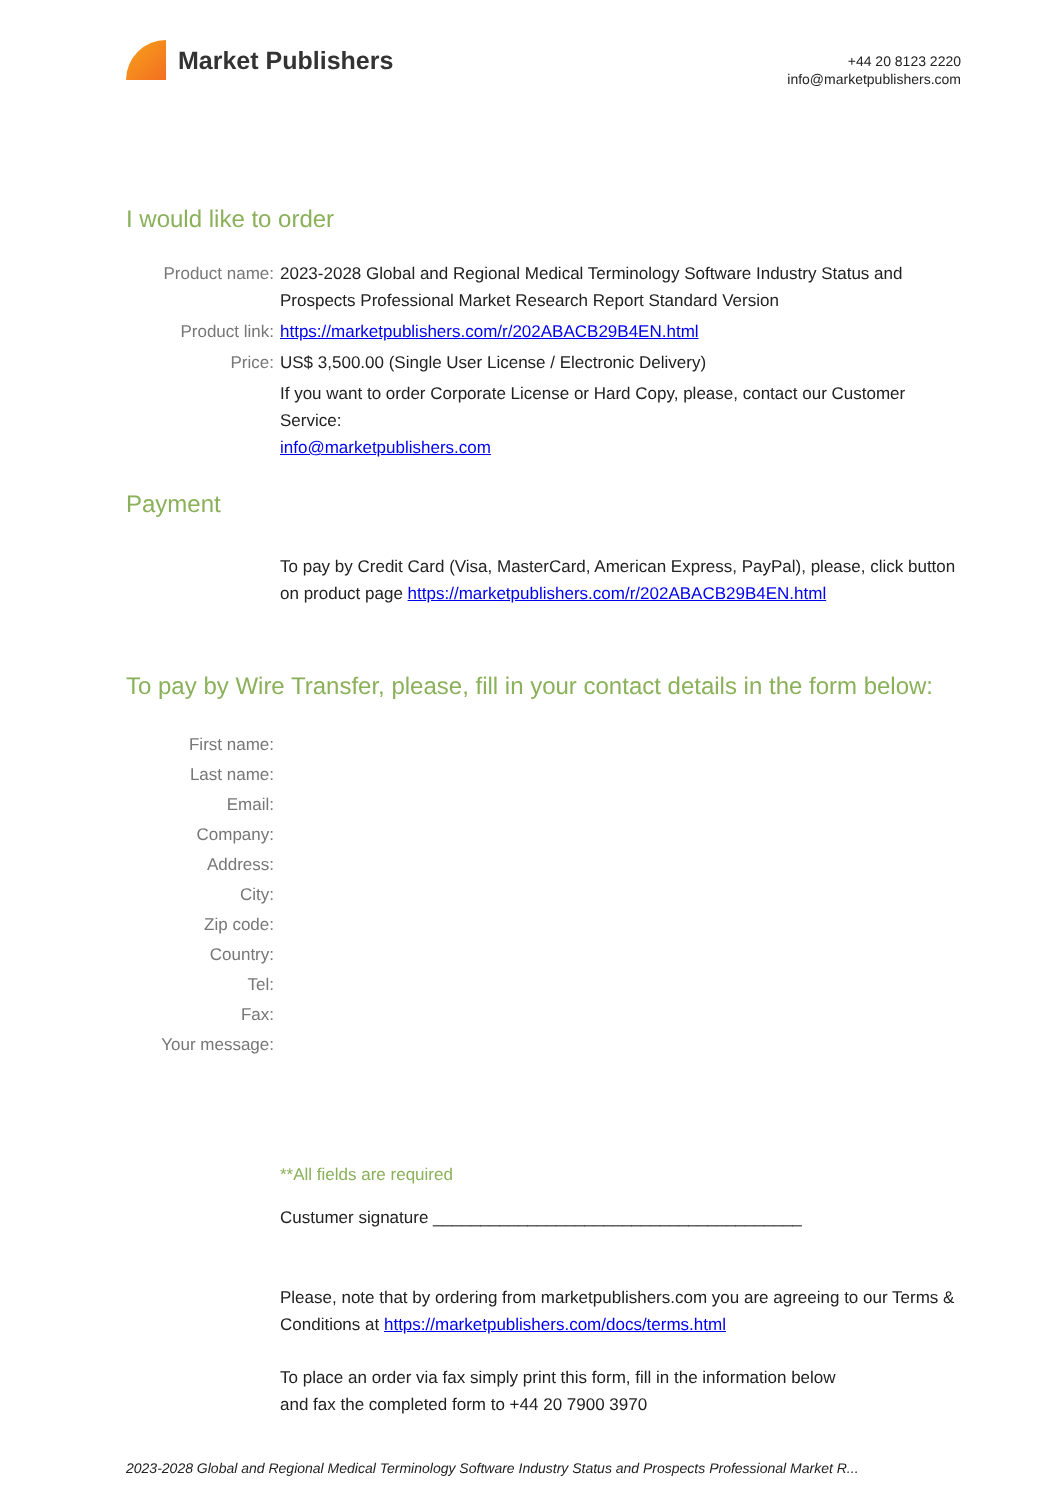Market Publishers
+44 20 8123 2220
info@marketpublishers.com
I would like to order
Product name: 2023-2028 Global and Regional Medical Terminology Software Industry Status and Prospects Professional Market Research Report Standard Version
Product link: https://marketpublishers.com/r/202ABACB29B4EN.html
Price: US$ 3,500.00 (Single User License / Electronic Delivery)
If you want to order Corporate License or Hard Copy, please, contact our Customer Service:
info@marketpublishers.com
Payment
To pay by Credit Card (Visa, MasterCard, American Express, PayPal), please, click button on product page https://marketpublishers.com/r/202ABACB29B4EN.html
To pay by Wire Transfer, please, fill in your contact details in the form below:
First name:
Last name:
Email:
Company:
Address:
City:
Zip code:
Country:
Tel:
Fax:
Your message:
**All fields are required
Custumer signature _______________________________________
Please, note that by ordering from marketpublishers.com you are agreeing to our Terms & Conditions at https://marketpublishers.com/docs/terms.html
To place an order via fax simply print this form, fill in the information below
and fax the completed form to +44 20 7900 3970
2023-2028 Global and Regional Medical Terminology Software Industry Status and Prospects Professional Market R...